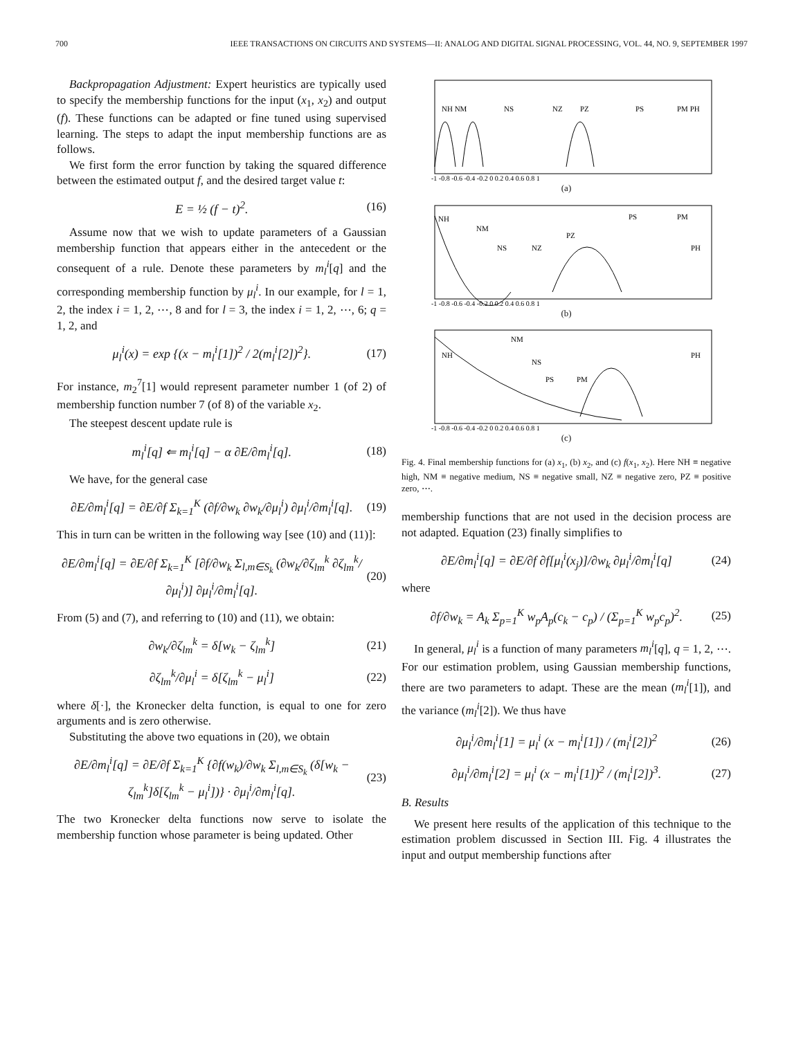700 IEEE TRANSACTIONS ON CIRCUITS AND SYSTEMS—II: ANALOG AND DIGITAL SIGNAL PROCESSING, VOL. 44, NO. 9, SEPTEMBER 1997
Backpropagation Adjustment: Expert heuristics are typically used to specify the membership functions for the input (x<sub>1</sub>, x<sub>2</sub>) and output (f). These functions can be adapted or fine tuned using supervised learning. The steps to adapt the input membership functions are as follows.
We first form the error function by taking the squared difference between the estimated output f, and the desired target value t:
E = ½ (f − t)<sup>2</sup>. (16)
Assume now that we wish to update parameters of a Gaussian membership function that appears either in the antecedent or the consequent of a rule. Denote these parameters by m<sub>l</sub><sup>i</sup>[q] and the corresponding membership function by μ<sub>l</sub><sup>i</sup>. In our example, for l = 1, 2, the index i = 1, 2, ⋯, 8 and for l = 3, the index i = 1, 2, ⋯, 6; q = 1, 2, and
μ<sub>l</sub><sup>i</sup>(x) = exp {(x − m<sub>l</sub><sup>i</sup>[1])<sup>2</sup> / 2(m<sub>l</sub><sup>i</sup>[2])<sup>2</sup>}. (17)
For instance, m<sub>2</sub><sup>7</sup>[1] would represent parameter number 1 (of 2) of membership function number 7 (of 8) of the variable x<sub>2</sub>.
The steepest descent update rule is
m<sub>l</sub><sup>i</sup>[q] ⇐ m<sub>l</sub><sup>i</sup>[q] − α ∂E/∂m<sub>l</sub><sup>i</sup>[q]. (18)
We have, for the general case
∂E/∂m<sub>l</sub><sup>i</sup>[q] = ∂E/∂f Σ<sub>k=1</sub><sup>K</sup> (∂f/∂w<sub>k</sub> ∂w<sub>k</sub>/∂μ<sub>l</sub><sup>i</sup>) ∂μ<sub>l</sub><sup>i</sup>/∂m<sub>l</sub><sup>i</sup>[q]. (19)
This in turn can be written in the following way [see (10) and (11)]:
∂E/∂m<sub>l</sub><sup>i</sup>[q] = ∂E/∂f Σ<sub>k=1</sub><sup>K</sup> [∂f/∂w<sub>k</sub> Σ<sub>l,m∈S<sub>k</sub></sub> (∂w<sub>k</sub>/∂ζ<sub>lm</sub><sup>k</sup> ∂ζ<sub>lm</sub><sup>k</sup>/∂μ<sub>l</sub><sup>i</sup>)] ∂μ<sub>l</sub><sup>i</sup>/∂m<sub>l</sub><sup>i</sup>[q]. (20)
From (5) and (7), and referring to (10) and (11), we obtain:
∂w<sub>k</sub>/∂ζ<sub>lm</sub><sup>k</sup> = δ[w<sub>k</sub> − ζ<sub>lm</sub><sup>k</sup>] (21)
∂ζ<sub>lm</sub><sup>k</sup>/∂μ<sub>l</sub><sup>i</sup> = δ[ζ<sub>lm</sub><sup>k</sup> − μ<sub>l</sub><sup>i</sup>] (22)
where δ[·], the Kronecker delta function, is equal to one for zero arguments and is zero otherwise.
Substituting the above two equations in (20), we obtain
∂E/∂m<sub>l</sub><sup>i</sup>[q] = ∂E/∂f Σ<sub>k=1</sub><sup>K</sup> {∂f(w<sub>k</sub>)/∂w<sub>k</sub> Σ<sub>l,m∈S<sub>k</sub></sub> (δ[w<sub>k</sub> − ζ<sub>lm</sub><sup>k</sup>]δ[ζ<sub>lm</sub><sup>k</sup> − μ<sub>l</sub><sup>i</sup>])} · ∂μ<sub>l</sub><sup>i</sup>/∂m<sub>l</sub><sup>i</sup>[q]. (23)
The two Kronecker delta functions now serve to isolate the membership function whose parameter is being updated. Other
NH NM
NS
NZ
PZ
PS
PM PH
-1 -0.8 -0.6 -0.4 -0.2 0 0.2 0.4 0.6 0.8 1
(a)
NH
NM
NS
NZ
PZ
PS
PM
PH
-1 -0.8 -0.6 -0.4 -0.2 0 0.2 0.4 0.6 0.8 1
(b)
NH
NM
NS
PS
PM
PH
-1 -0.8 -0.6 -0.4 -0.2 0 0.2 0.4 0.6 0.8 1
(c)
Fig. 4. Final membership functions for (a) x<sub>1</sub>, (b) x<sub>2</sub>, and (c) f(x<sub>1</sub>, x<sub>2</sub>). Here NH ≡ negative high, NM ≡ negative medium, NS ≡ negative small, NZ ≡ negative zero, PZ ≡ positive zero, ⋯.
membership functions that are not used in the decision process are not adapted. Equation (23) finally simplifies to
∂E/∂m<sub>l</sub><sup>i</sup>[q] = ∂E/∂f ∂f[μ<sub>l</sub><sup>i</sup>(x<sub>j</sub>)]/∂w<sub>k</sub> ∂μ<sub>l</sub><sup>i</sup>/∂m<sub>l</sub><sup>i</sup>[q] (24)
where
∂f/∂w<sub>k</sub> = A<sub>k</sub> Σ<sub>p=1</sub><sup>K</sup> w<sub>p</sub>A<sub>p</sub>(c<sub>k</sub> − c<sub>p</sub>) / (Σ<sub>p=1</sub><sup>K</sup> w<sub>p</sub>c<sub>p</sub>)<sup>2</sup>. (25)
In general, μ<sub>l</sub><sup>i</sup> is a function of many parameters m<sub>l</sub><sup>i</sup>[q], q = 1, 2, ⋯. For our estimation problem, using Gaussian membership functions, there are two parameters to adapt. These are the mean (m<sub>l</sub><sup>i</sup>[1]), and the variance (m<sub>l</sub><sup>i</sup>[2]). We thus have
∂μ<sub>l</sub><sup>i</sup>/∂m<sub>l</sub><sup>i</sup>[1] = μ<sub>l</sub><sup>i</sup> (x − m<sub>l</sub><sup>i</sup>[1]) / (m<sub>l</sub><sup>i</sup>[2])<sup>2</sup> (26)
∂μ<sub>l</sub><sup>i</sup>/∂m<sub>l</sub><sup>i</sup>[2] = μ<sub>l</sub><sup>i</sup> (x − m<sub>l</sub><sup>i</sup>[1])<sup>2</sup> / (m<sub>l</sub><sup>i</sup>[2])<sup>3</sup>. (27)
B. Results
We present here results of the application of this technique to the estimation problem discussed in Section III. Fig. 4 illustrates the input and output membership functions after